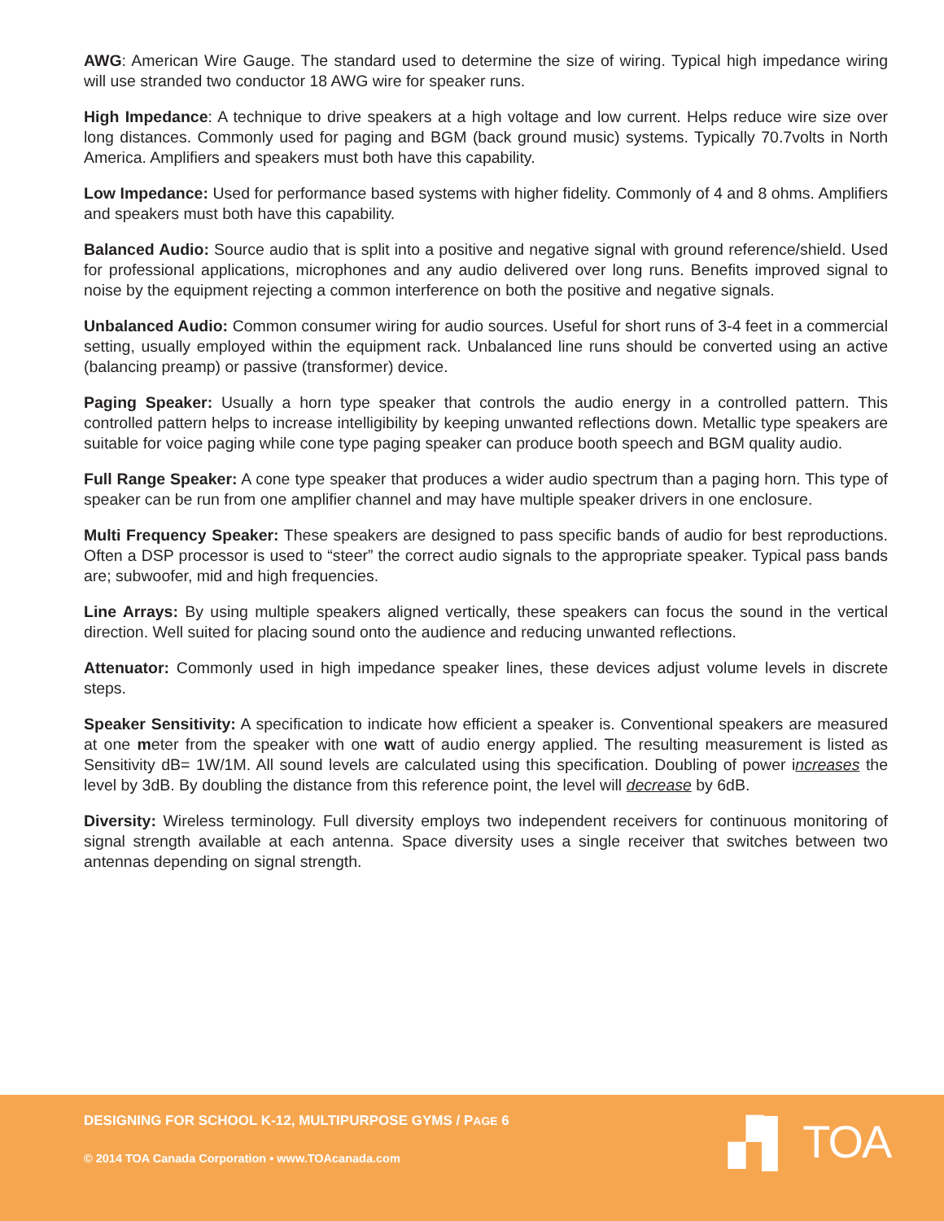AWG: American Wire Gauge. The standard used to determine the size of wiring. Typical high impedance wiring will use stranded two conductor 18 AWG wire for speaker runs.
High Impedance: A technique to drive speakers at a high voltage and low current. Helps reduce wire size over long distances. Commonly used for paging and BGM (back ground music) systems. Typically 70.7volts in North America. Amplifiers and speakers must both have this capability.
Low Impedance: Used for performance based systems with higher fidelity. Commonly of 4 and 8 ohms. Amplifiers and speakers must both have this capability.
Balanced Audio: Source audio that is split into a positive and negative signal with ground reference/shield. Used for professional applications, microphones and any audio delivered over long runs. Benefits improved signal to noise by the equipment rejecting a common interference on both the positive and negative signals.
Unbalanced Audio: Common consumer wiring for audio sources. Useful for short runs of 3-4 feet in a commercial setting, usually employed within the equipment rack. Unbalanced line runs should be converted using an active (balancing preamp) or passive (transformer) device.
Paging Speaker: Usually a horn type speaker that controls the audio energy in a controlled pattern. This controlled pattern helps to increase intelligibility by keeping unwanted reflections down. Metallic type speakers are suitable for voice paging while cone type paging speaker can produce booth speech and BGM quality audio.
Full Range Speaker: A cone type speaker that produces a wider audio spectrum than a paging horn. This type of speaker can be run from one amplifier channel and may have multiple speaker drivers in one enclosure.
Multi Frequency Speaker: These speakers are designed to pass specific bands of audio for best reproductions. Often a DSP processor is used to “steer” the correct audio signals to the appropriate speaker. Typical pass bands are; subwoofer, mid and high frequencies.
Line Arrays: By using multiple speakers aligned vertically, these speakers can focus the sound in the vertical direction. Well suited for placing sound onto the audience and reducing unwanted reflections.
Attenuator: Commonly used in high impedance speaker lines, these devices adjust volume levels in discrete steps.
Speaker Sensitivity: A specification to indicate how efficient a speaker is. Conventional speakers are measured at one meter from the speaker with one watt of audio energy applied. The resulting measurement is listed as Sensitivity dB= 1W/1M. All sound levels are calculated using this specification. Doubling of power increases the level by 3dB. By doubling the distance from this reference point, the level will decrease by 6dB.
Diversity: Wireless terminology. Full diversity employs two independent receivers for continuous monitoring of signal strength available at each antenna. Space diversity uses a single receiver that switches between two antennas depending on signal strength.
DESIGNING FOR SCHOOL K-12, MULTIPURPOSE GYMS / PAGE 6
© 2014 TOA Canada Corporation • www.TOAcanada.com
▞▌ TOA